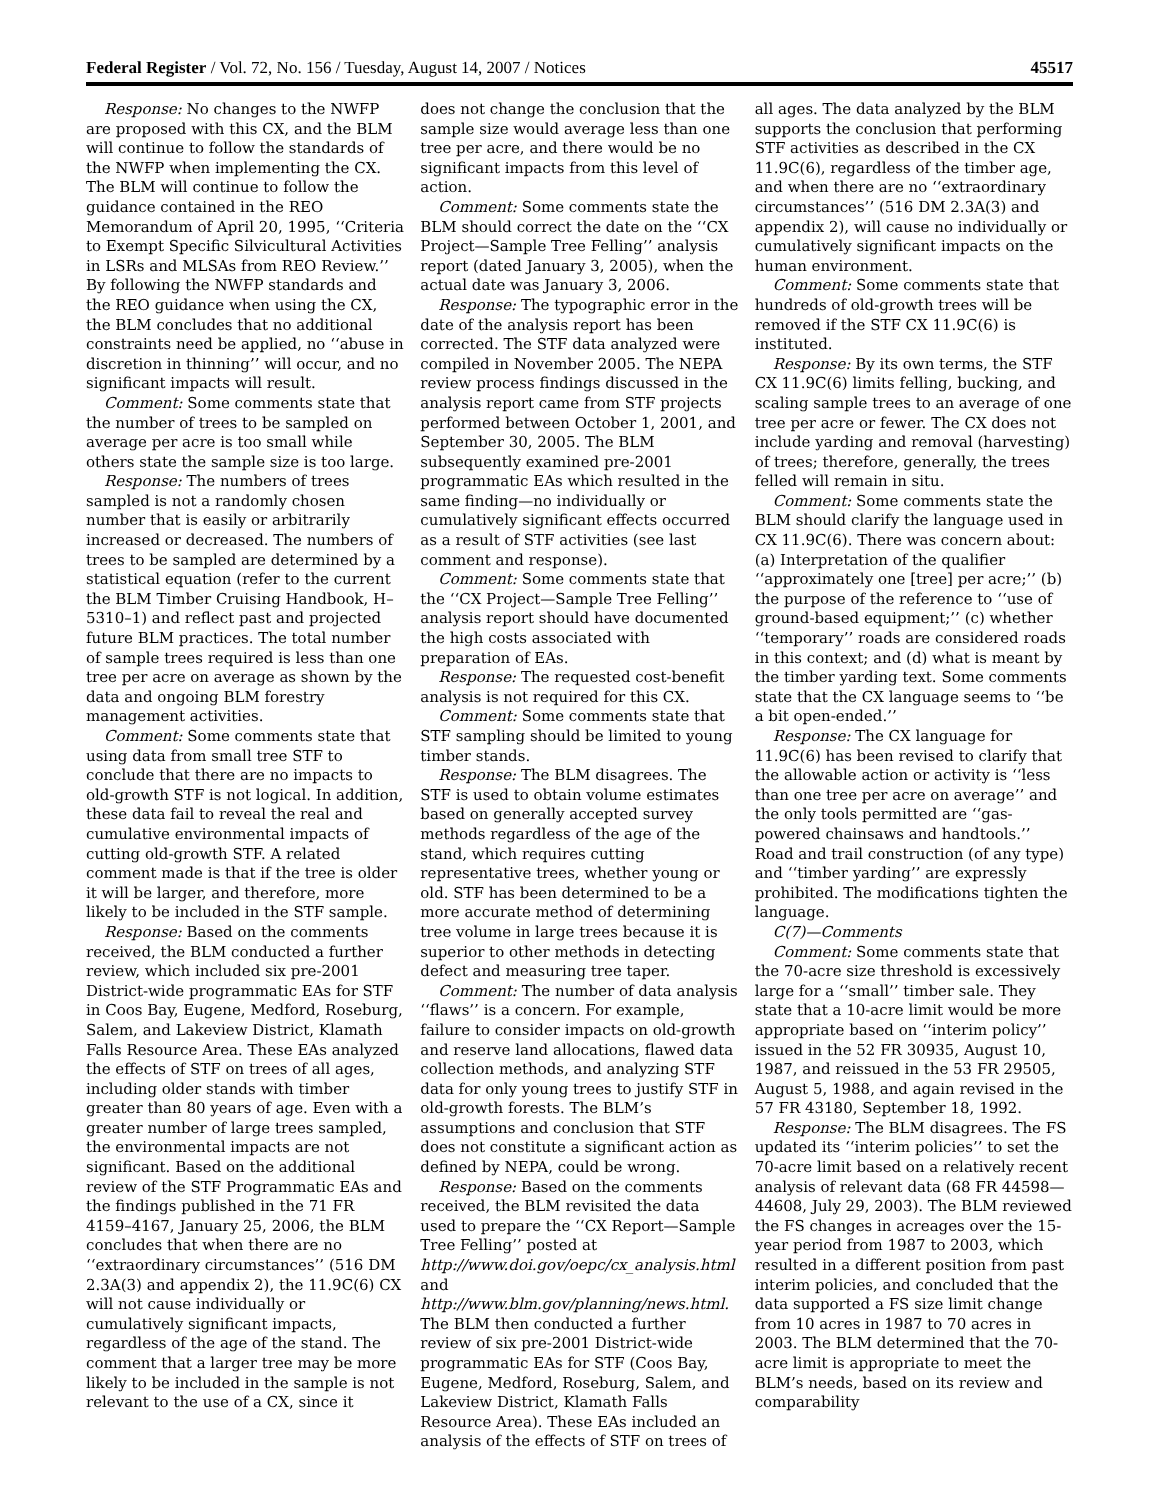Federal Register / Vol. 72, No. 156 / Tuesday, August 14, 2007 / Notices 45517
Response: No changes to the NWFP are proposed with this CX, and the BLM will continue to follow the standards of the NWFP when implementing the CX. The BLM will continue to follow the guidance contained in the REO Memorandum of April 20, 1995, ‘‘Criteria to Exempt Specific Silvicultural Activities in LSRs and MLSAs from REO Review.’’ By following the NWFP standards and the REO guidance when using the CX, the BLM concludes that no additional constraints need be applied, no ‘‘abuse in discretion in thinning’’ will occur, and no significant impacts will result.
Comment: Some comments state that the number of trees to be sampled on average per acre is too small while others state the sample size is too large.
Response: The numbers of trees sampled is not a randomly chosen number that is easily or arbitrarily increased or decreased. The numbers of trees to be sampled are determined by a statistical equation (refer to the current the BLM Timber Cruising Handbook, H–5310–1) and reflect past and projected future BLM practices. The total number of sample trees required is less than one tree per acre on average as shown by the data and ongoing BLM forestry management activities.
Comment: Some comments state that using data from small tree STF to conclude that there are no impacts to old-growth STF is not logical. In addition, these data fail to reveal the real and cumulative environmental impacts of cutting old-growth STF. A related comment made is that if the tree is older it will be larger, and therefore, more likely to be included in the STF sample.
Response: Based on the comments received, the BLM conducted a further review, which included six pre-2001 District-wide programmatic EAs for STF in Coos Bay, Eugene, Medford, Roseburg, Salem, and Lakeview District, Klamath Falls Resource Area. These EAs analyzed the effects of STF on trees of all ages, including older stands with timber greater than 80 years of age. Even with a greater number of large trees sampled, the environmental impacts are not significant. Based on the additional review of the STF Programmatic EAs and the findings published in the 71 FR 4159–4167, January 25, 2006, the BLM concludes that when there are no ‘‘extraordinary circumstances’’ (516 DM 2.3A(3) and appendix 2), the 11.9C(6) CX will not cause individually or cumulatively significant impacts, regardless of the age of the stand. The comment that a larger tree may be more likely to be included in the sample is not relevant to the use of a CX, since it
does not change the conclusion that the sample size would average less than one tree per acre, and there would be no significant impacts from this level of action.
Comment: Some comments state the BLM should correct the date on the ‘‘CX Project—Sample Tree Felling’’ analysis report (dated January 3, 2005), when the actual date was January 3, 2006.
Response: The typographic error in the date of the analysis report has been corrected. The STF data analyzed were compiled in November 2005. The NEPA review process findings discussed in the analysis report came from STF projects performed between October 1, 2001, and September 30, 2005. The BLM subsequently examined pre-2001 programmatic EAs which resulted in the same finding—no individually or cumulatively significant effects occurred as a result of STF activities (see last comment and response).
Comment: Some comments state that the ‘‘CX Project—Sample Tree Felling’’ analysis report should have documented the high costs associated with preparation of EAs.
Response: The requested cost-benefit analysis is not required for this CX.
Comment: Some comments state that STF sampling should be limited to young timber stands.
Response: The BLM disagrees. The STF is used to obtain volume estimates based on generally accepted survey methods regardless of the age of the stand, which requires cutting representative trees, whether young or old. STF has been determined to be a more accurate method of determining tree volume in large trees because it is superior to other methods in detecting defect and measuring tree taper.
Comment: The number of data analysis ‘‘flaws’’ is a concern. For example, failure to consider impacts on old-growth and reserve land allocations, flawed data collection methods, and analyzing STF data for only young trees to justify STF in old-growth forests. The BLM’s assumptions and conclusion that STF does not constitute a significant action as defined by NEPA, could be wrong.
Response: Based on the comments received, the BLM revisited the data used to prepare the ‘‘CX Report—Sample Tree Felling’’ posted at http://www.doi.gov/oepc/cx_analysis.html and http://www.blm.gov/planning/news.html. The BLM then conducted a further review of six pre-2001 District-wide programmatic EAs for STF (Coos Bay, Eugene, Medford, Roseburg, Salem, and Lakeview District, Klamath Falls Resource Area). These EAs included an analysis of the effects of STF on trees of
all ages. The data analyzed by the BLM supports the conclusion that performing STF activities as described in the CX 11.9C(6), regardless of the timber age, and when there are no ‘‘extraordinary circumstances’’ (516 DM 2.3A(3) and appendix 2), will cause no individually or cumulatively significant impacts on the human environment.
Comment: Some comments state that hundreds of old-growth trees will be removed if the STF CX 11.9C(6) is instituted.
Response: By its own terms, the STF CX 11.9C(6) limits felling, bucking, and scaling sample trees to an average of one tree per acre or fewer. The CX does not include yarding and removal (harvesting) of trees; therefore, generally, the trees felled will remain in situ.
Comment: Some comments state the BLM should clarify the language used in CX 11.9C(6). There was concern about: (a) Interpretation of the qualifier ‘‘approximately one [tree] per acre;’’ (b) the purpose of the reference to ‘‘use of ground-based equipment;’’ (c) whether ‘‘temporary’’ roads are considered roads in this context; and (d) what is meant by the timber yarding text. Some comments state that the CX language seems to ‘‘be a bit open-ended.’’
Response: The CX language for 11.9C(6) has been revised to clarify that the allowable action or activity is ‘‘less than one tree per acre on average’’ and the only tools permitted are ‘‘gas-powered chainsaws and handtools.’’ Road and trail construction (of any type) and ‘‘timber yarding’’ are expressly prohibited. The modifications tighten the language.
C(7)—Comments
Comment: Some comments state that the 70-acre size threshold is excessively large for a ‘‘small’’ timber sale. They state that a 10-acre limit would be more appropriate based on ‘‘interim policy’’ issued in the 52 FR 30935, August 10, 1987, and reissued in the 53 FR 29505, August 5, 1988, and again revised in the 57 FR 43180, September 18, 1992.
Response: The BLM disagrees. The FS updated its ‘‘interim policies’’ to set the 70-acre limit based on a relatively recent analysis of relevant data (68 FR 44598—44608, July 29, 2003). The BLM reviewed the FS changes in acreages over the 15-year period from 1987 to 2003, which resulted in a different position from past interim policies, and concluded that the data supported a FS size limit change from 10 acres in 1987 to 70 acres in 2003. The BLM determined that the 70-acre limit is appropriate to meet the BLM’s needs, based on its review and comparability